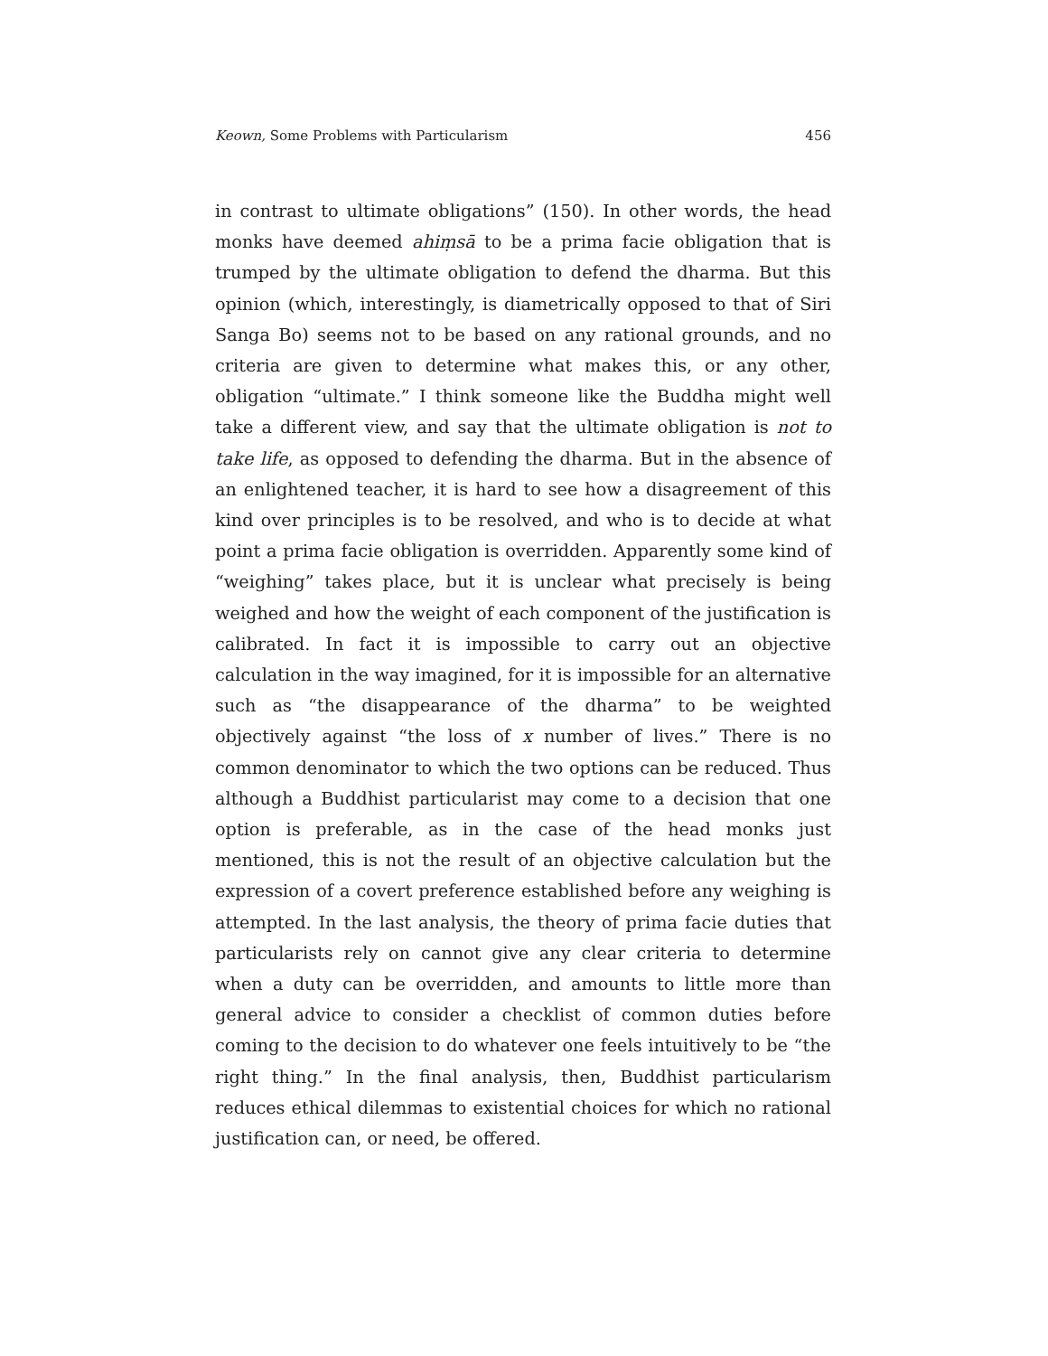Keown, Some Problems with Particularism 456
in contrast to ultimate obligations” (150). In other words, the head monks have deemed ahiṃsā to be a prima facie obligation that is trumped by the ultimate obligation to defend the dharma. But this opinion (which, interestingly, is diametrically opposed to that of Siri Sanga Bo) seems not to be based on any rational grounds, and no criteria are given to determine what makes this, or any other, obligation “ultimate.” I think someone like the Buddha might well take a different view, and say that the ultimate obligation is not to take life, as opposed to defending the dharma. But in the absence of an enlightened teacher, it is hard to see how a disagreement of this kind over principles is to be resolved, and who is to decide at what point a prima facie obligation is overridden. Apparently some kind of “weighing” takes place, but it is unclear what precisely is being weighed and how the weight of each component of the justification is calibrated. In fact it is impossible to carry out an objective calculation in the way imagined, for it is impossible for an alternative such as “the disappearance of the dharma” to be weighted objectively against “the loss of x number of lives.” There is no common denominator to which the two options can be reduced. Thus although a Buddhist particularist may come to a decision that one option is preferable, as in the case of the head monks just mentioned, this is not the result of an objective calculation but the expression of a covert preference established before any weighing is attempted. In the last analysis, the theory of prima facie duties that particularists rely on cannot give any clear criteria to determine when a duty can be overridden, and amounts to little more than general advice to consider a checklist of common duties before coming to the decision to do whatever one feels intuitively to be “the right thing.” In the final analysis, then, Buddhist particularism reduces ethical dilemmas to existential choices for which no rational justification can, or need, be offered.